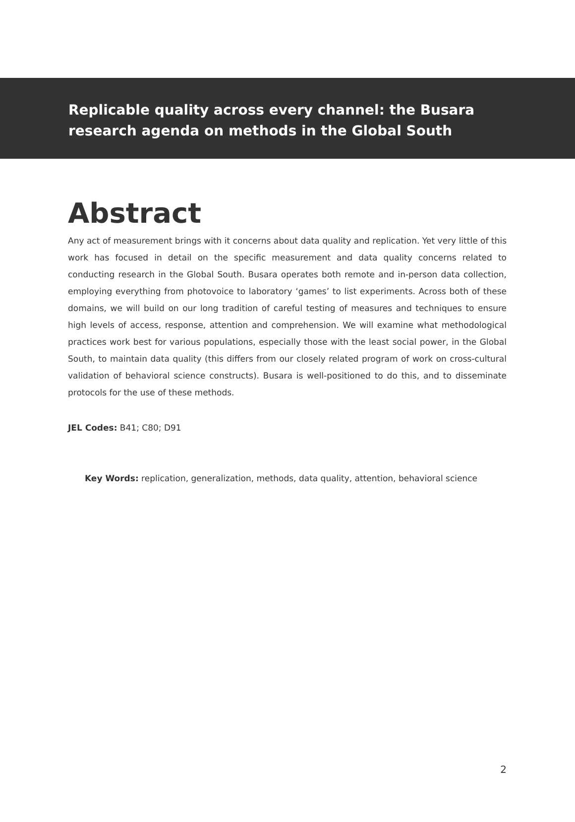Replicable quality across every channel: the Busara research agenda on methods in the Global South
Abstract
Any act of measurement brings with it concerns about data quality and replication. Yet very little of this work has focused in detail on the specific measurement and data quality concerns related to conducting research in the Global South. Busara operates both remote and in-person data collection, employing everything from photovoice to laboratory ‘games’ to list experiments. Across both of these domains, we will build on our long tradition of careful testing of measures and techniques to ensure high levels of access, response, attention and comprehension. We will examine what methodological practices work best for various populations, especially those with the least social power, in the Global South, to maintain data quality (this differs from our closely related program of work on cross-cultural validation of behavioral science constructs). Busara is well-positioned to do this, and to disseminate protocols for the use of these methods.
JEL Codes: B41; C80; D91
Key Words: replication, generalization, methods, data quality, attention, behavioral science
2